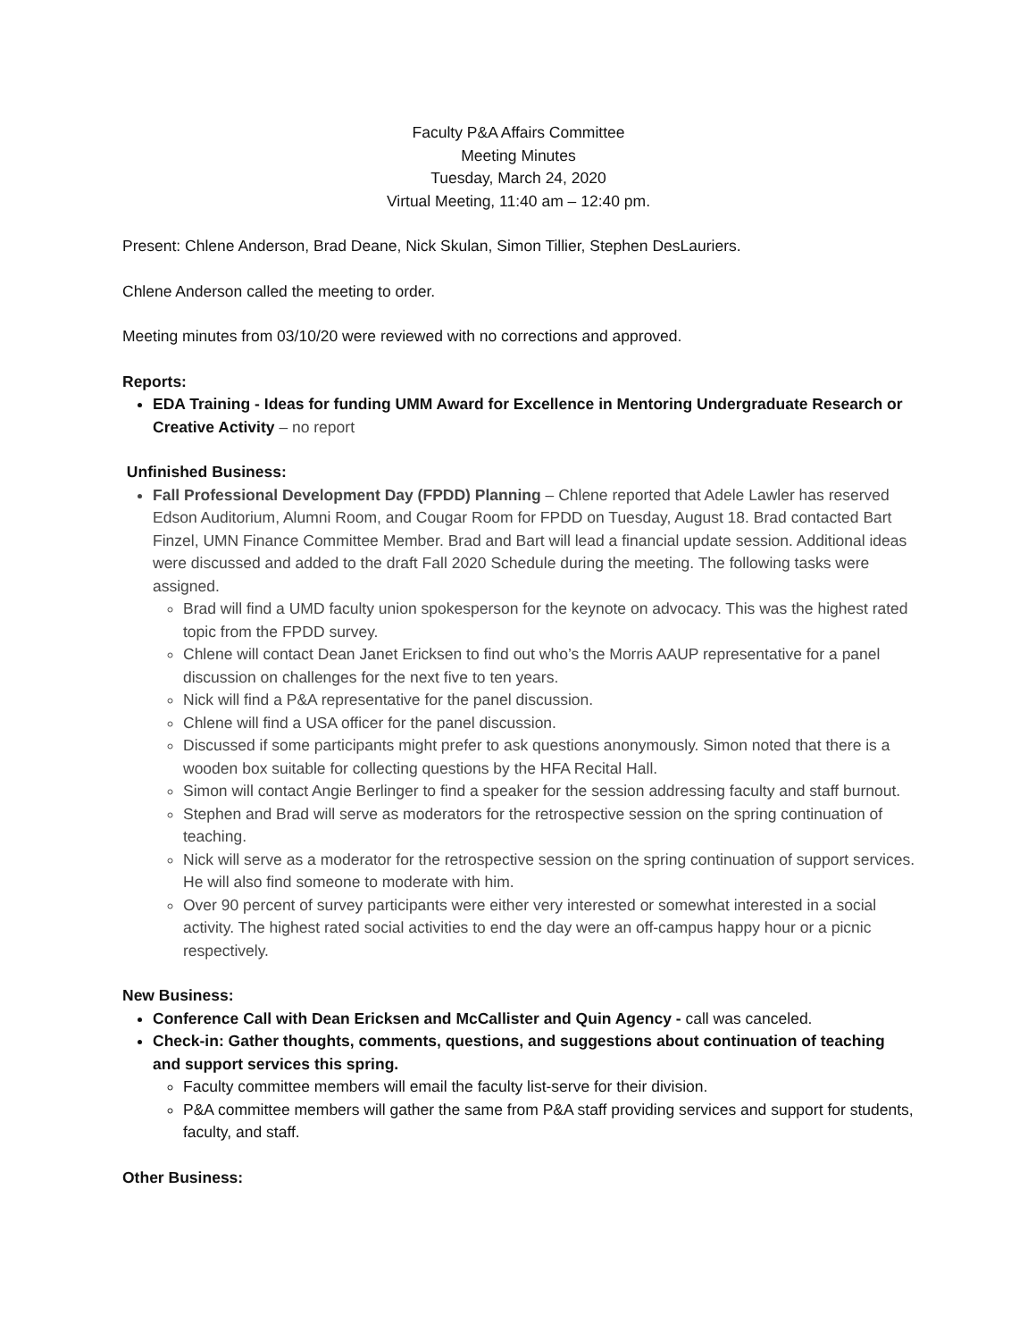Faculty P&A Affairs Committee
Meeting Minutes
Tuesday, March 24, 2020
Virtual Meeting, 11:40 am – 12:40 pm.
Present: Chlene Anderson, Brad Deane, Nick Skulan, Simon Tillier, Stephen DesLauriers.
Chlene Anderson called the meeting to order.
Meeting minutes from 03/10/20 were reviewed with no corrections and approved.
Reports:
EDA Training - Ideas for funding UMM Award for Excellence in Mentoring Undergraduate Research or Creative Activity – no report
Unfinished Business:
Fall Professional Development Day (FPDD) Planning – Chlene reported that Adele Lawler has reserved Edson Auditorium, Alumni Room, and Cougar Room for FPDD on Tuesday, August 18. Brad contacted Bart Finzel, UMN Finance Committee Member. Brad and Bart will lead a financial update session. Additional ideas were discussed and added to the draft Fall 2020 Schedule during the meeting. The following tasks were assigned.
Brad will find a UMD faculty union spokesperson for the keynote on advocacy. This was the highest rated topic from the FPDD survey.
Chlene will contact Dean Janet Ericksen to find out who’s the Morris AAUP representative for a panel discussion on challenges for the next five to ten years.
Nick will find a P&A representative for the panel discussion.
Chlene will find a USA officer for the panel discussion.
Discussed if some participants might prefer to ask questions anonymously. Simon noted that there is a wooden box suitable for collecting questions by the HFA Recital Hall.
Simon will contact Angie Berlinger to find a speaker for the session addressing faculty and staff burnout.
Stephen and Brad will serve as moderators for the retrospective session on the spring continuation of teaching.
Nick will serve as a moderator for the retrospective session on the spring continuation of support services. He will also find someone to moderate with him.
Over 90 percent of survey participants were either very interested or somewhat interested in a social activity. The highest rated social activities to end the day were an off-campus happy hour or a picnic respectively.
New Business:
Conference Call with Dean Ericksen and McCallister and Quin Agency - call was canceled.
Check-in: Gather thoughts, comments, questions, and suggestions about continuation of teaching and support services this spring.
Faculty committee members will email the faculty list-serve for their division.
P&A committee members will gather the same from P&A staff providing services and support for students, faculty, and staff.
Other Business: